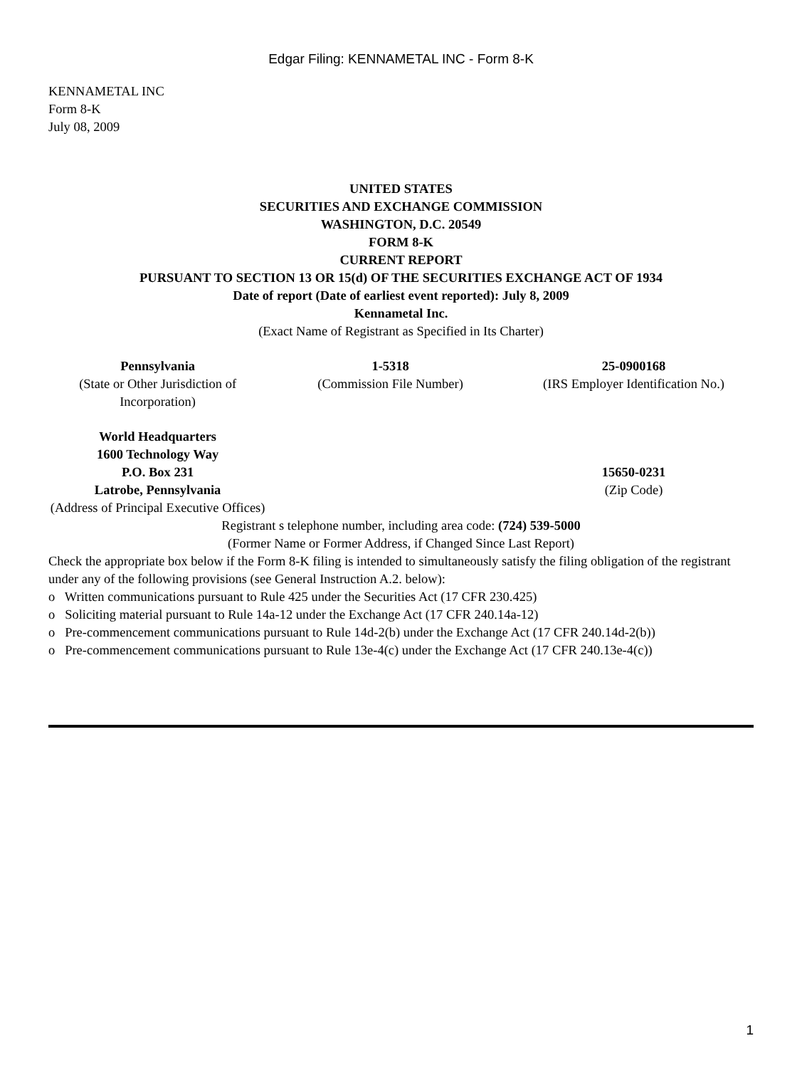Edgar Filing: KENNAMETAL INC - Form 8-K
KENNAMETAL INC
Form 8-K
July 08, 2009
UNITED STATES
SECURITIES AND EXCHANGE COMMISSION
WASHINGTON, D.C. 20549
FORM 8-K
CURRENT REPORT
PURSUANT TO SECTION 13 OR 15(d) OF THE SECURITIES EXCHANGE ACT OF 1934
Date of report (Date of earliest event reported): July 8, 2009
Kennametal Inc.
(Exact Name of Registrant as Specified in Its Charter)
| Pennsylvania (State or Other Jurisdiction of Incorporation) | 1-5318 (Commission File Number) | 25-0900168 (IRS Employer Identification No.) |
| World Headquarters 1600 Technology Way P.O. Box 231 Latrobe, Pennsylvania (Address of Principal Executive Offices) | | 15650-0231 (Zip Code) |
Registrant s telephone number, including area code: (724) 539-5000
(Former Name or Former Address, if Changed Since Last Report)
Check the appropriate box below if the Form 8-K filing is intended to simultaneously satisfy the filing obligation of the registrant under any of the following provisions (see General Instruction A.2. below):
o Written communications pursuant to Rule 425 under the Securities Act (17 CFR 230.425)
o Soliciting material pursuant to Rule 14a-12 under the Exchange Act (17 CFR 240.14a-12)
o Pre-commencement communications pursuant to Rule 14d-2(b) under the Exchange Act (17 CFR 240.14d-2(b))
o Pre-commencement communications pursuant to Rule 13e-4(c) under the Exchange Act (17 CFR 240.13e-4(c))
1